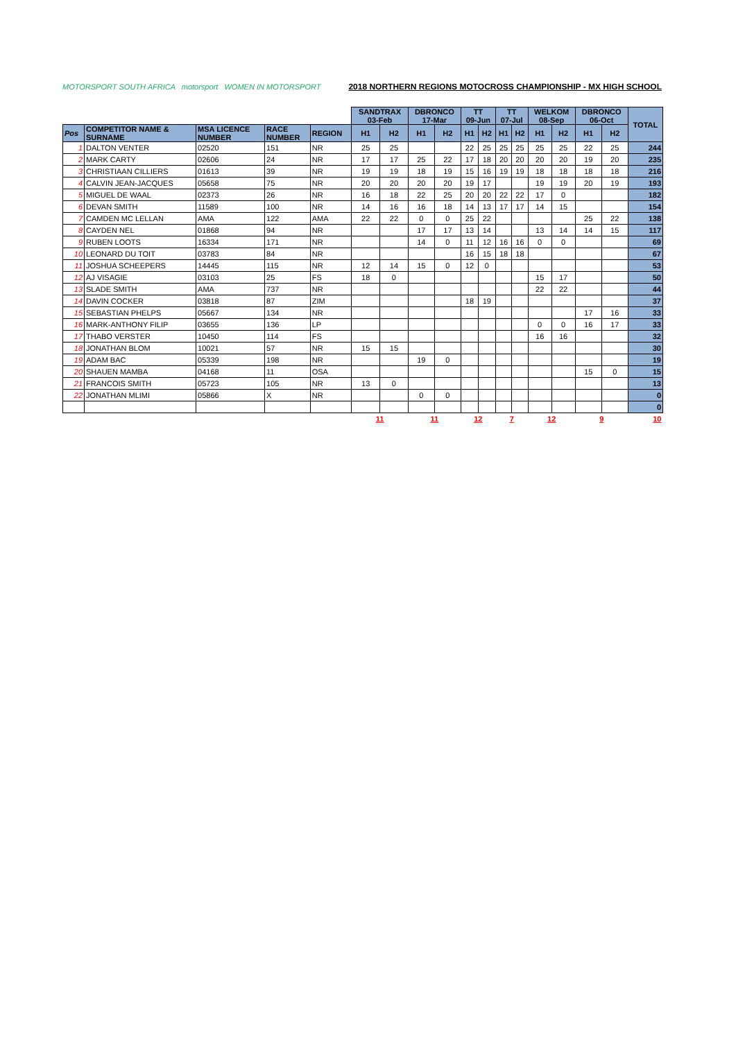MOTORSPORT SOUTH AFRICA motorsport WOMEN IN MOTORSPORT
2018 NORTHERN REGIONS MOTOCROSS CHAMPIONSHIP - MX HIGH SCHOOL
| | | | | | SANDTRAX 03-Feb | | DBRONCO 17-Mar | | TT 09-Jun | | TT 07-Jul | | WELKOM 08-Sep | | DBRONCO 06-Oct | | TOTAL |
| Pos | COMPETITOR NAME & SURNAME | MSA LICENCE NUMBER | RACE NUMBER | REGION | H1 | H2 | H1 | H2 | H1 | H2 | H1 | H2 | H1 | H2 | H1 | H2 | |
| 1 | DALTON VENTER | 02520 | 151 | NR | 25 | 25 | | | 22 | 25 | 25 | 25 | 25 | 25 | 22 | 25 | 244 |
| 2 | MARK CARTY | 02606 | 24 | NR | 17 | 17 | 25 | 22 | 17 | 18 | 20 | 20 | 20 | 20 | 19 | 20 | 235 |
| 3 | CHRISTIAAN CILLIERS | 01613 | 39 | NR | 19 | 19 | 18 | 19 | 15 | 16 | 19 | 19 | 18 | 18 | 18 | 18 | 216 |
| 4 | CALVIN JEAN-JACQUES | 05658 | 75 | NR | 20 | 20 | 20 | 20 | 19 | 17 | | | 19 | 19 | 20 | 19 | 193 |
| 5 | MIGUEL DE WAAL | 02373 | 26 | NR | 16 | 18 | 22 | 25 | 20 | 20 | 22 | 22 | 17 | 0 | | | 182 |
| 6 | DEVAN SMITH | 11589 | 100 | NR | 14 | 16 | 16 | 18 | 14 | 13 | 17 | 17 | 14 | 15 | | | 154 |
| 7 | CAMDEN MC LELLAN | AMA | 122 | AMA | 22 | 22 | 0 | 0 | 25 | 22 | | | | | 25 | 22 | 138 |
| 8 | CAYDEN NEL | 01868 | 94 | NR | | | 17 | 17 | 13 | 14 | | | 13 | 14 | 14 | 15 | 117 |
| 9 | RUBEN LOOTS | 16334 | 171 | NR | | | 14 | 0 | 11 | 12 | 16 | 16 | 0 | 0 | | | 69 |
| 10 | LEONARD DU TOIT | 03783 | 84 | NR | | | | | 16 | 15 | 18 | 18 | | | | | 67 |
| 11 | JOSHUA SCHEEPERS | 14445 | 115 | NR | 12 | 14 | 15 | 0 | 12 | 0 | | | | | | | 53 |
| 12 | AJ VISAGIE | 03103 | 25 | FS | 18 | 0 | | | | | | | 15 | 17 | | | 50 |
| 13 | SLADE SMITH | AMA | 737 | NR | | | | | | | | | 22 | 22 | | | 44 |
| 14 | DAVIN COCKER | 03818 | 87 | ZIM | | | | | 18 | 19 | | | | | | | 37 |
| 15 | SEBASTIAN PHELPS | 05667 | 134 | NR | | | | | | | | | | | 17 | 16 | 33 |
| 16 | MARK-ANTHONY FILIP | 03655 | 136 | LP | | | | | | | | | 0 | 0 | 16 | 17 | 33 |
| 17 | THABO VERSTER | 10450 | 114 | FS | | | | | | | | | 16 | 16 | | | 32 |
| 18 | JONATHAN BLOM | 10021 | 57 | NR | 15 | 15 | | | | | | | | | | | 30 |
| 19 | ADAM BAC | 05339 | 198 | NR | | | 19 | 0 | | | | | | | | | 19 |
| 20 | SHAUEN MAMBA | 04168 | 11 | OSA | | | | | | | | | | | 15 | 0 | 15 |
| 21 | FRANCOIS SMITH | 05723 | 105 | NR | 13 | 0 | | | | | | | | | | | 13 |
| 22 | JONATHAN MLIMI | 05866 | X | NR | | | 0 | 0 | | | | | | | | | 0 |
| | | | | | | | | | | | | | | | | | 0 |
| | | | | | 11 | | 11 | | 12 | | 7 | | 12 | | 9 | | 10 |